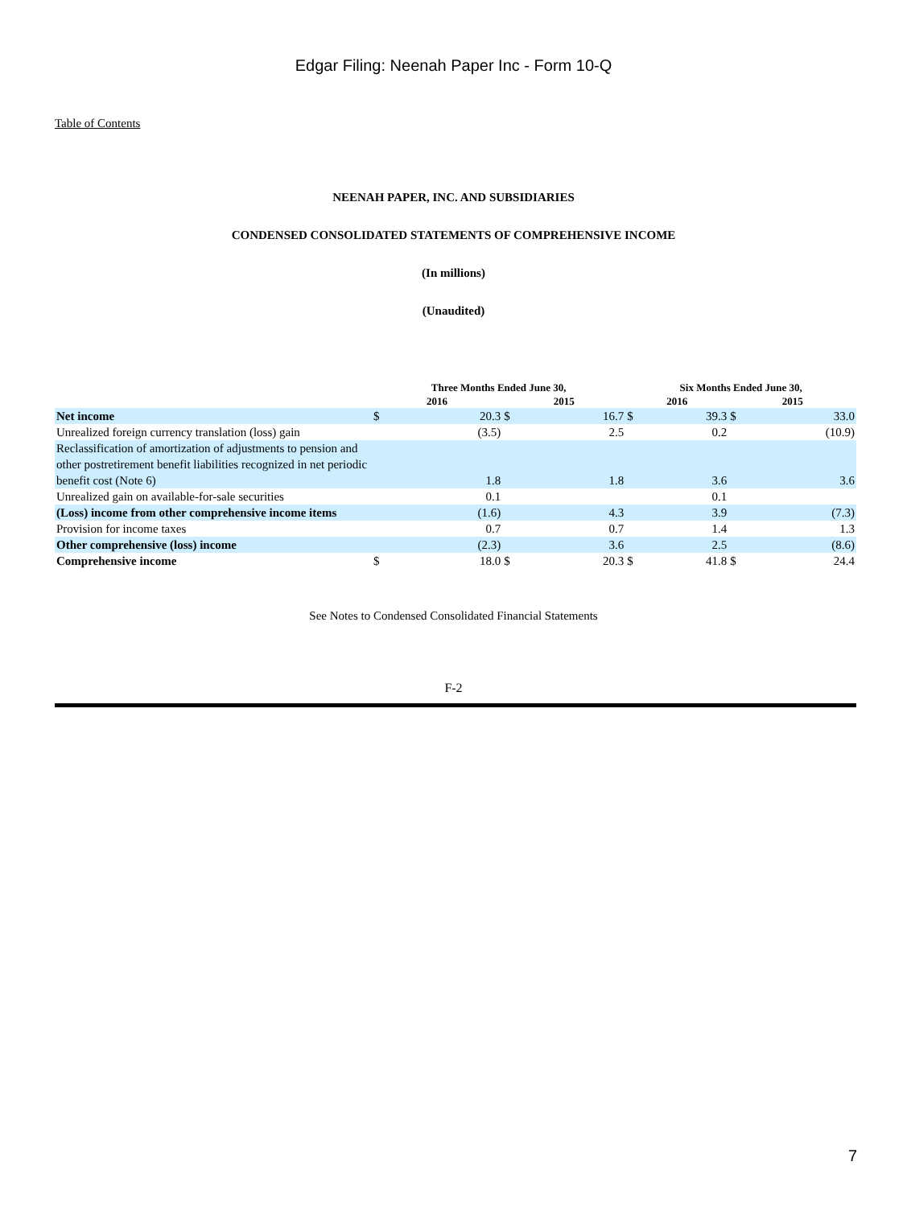Edgar Filing: Neenah Paper Inc - Form 10-Q
Table of Contents
NEENAH PAPER, INC. AND SUBSIDIARIES
CONDENSED CONSOLIDATED STATEMENTS OF COMPREHENSIVE INCOME
(In millions)
(Unaudited)
| | Three Months Ended June 30, | | | | Six Months Ended June 30, | | | |
| --- | --- | --- | --- | --- | --- | --- | --- | --- |
| | 2016 | | 2015 | | 2016 | | 2015 | |
| Net income | $ | 20.3 | $ | 16.7 | $ | 39.3 | $ | 33.0 |
| Unrealized foreign currency translation (loss) gain | | (3.5) | | 2.5 | | 0.2 | | (10.9) |
| Reclassification of amortization of adjustments to pension and other postretirement benefit liabilities recognized in net periodic benefit cost (Note 6) | | 1.8 | | 1.8 | | 3.6 | | 3.6 |
| Unrealized gain on available-for-sale securities | | 0.1 | | | | 0.1 | | |
| (Loss) income from other comprehensive income items | | (1.6) | | 4.3 | | 3.9 | | (7.3) |
| Provision for income taxes | | 0.7 | | 0.7 | | 1.4 | | 1.3 |
| Other comprehensive (loss) income | | (2.3) | | 3.6 | | 2.5 | | (8.6) |
| Comprehensive income | $ | 18.0 | $ | 20.3 | $ | 41.8 | $ | 24.4 |
See Notes to Condensed Consolidated Financial Statements
F-2
7